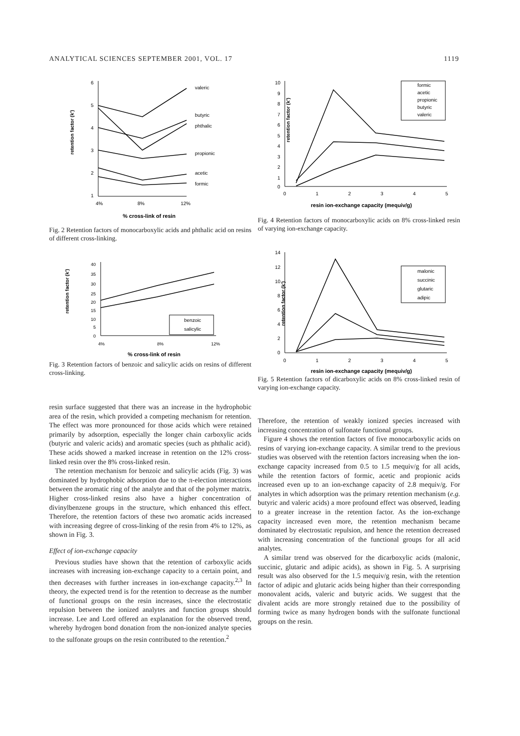ANALYTICAL SCIENCES SEPTEMBER 2001, VOL. 17 1119
retention factor (k')
6
5
4
3
2
1
4%
8%
12%
% cross-link of resin
valeric
butyric
phthalic
propionic
acetic
formic
Fig. 2 Retention factors of monocarboxylic acids and phthalic acid on resins of different cross-linking.
retention factor (k')
40
35
30
25
20
15
10
5
0
4%
8%
12%
% cross-link of resin
benzoic
salicylic
Fig. 3 Retention factors of benzoic and salicylic acids on resins of different cross-linking.
resin surface suggested that there was an increase in the hydrophobic area of the resin, which provided a competing mechanism for retention. The effect was more pronounced for those acids which were retained primarily by adsorption, especially the longer chain carboxylic acids (butyric and valeric acids) and aromatic species (such as phthalic acid). These acids showed a marked increase in retention on the 12% cross-linked resin over the 8% cross-linked resin.
The retention mechanism for benzoic and salicylic acids (Fig. 3) was dominated by hydrophobic adsorption due to the π-election interactions between the aromatic ring of the analyte and that of the polymer matrix. Higher cross-linked resins also have a higher concentration of divinylbenzene groups in the structure, which enhanced this effect. Therefore, the retention factors of these two aromatic acids increased with increasing degree of cross-linking of the resin from 4% to 12%, as shown in Fig. 3.
Effect of ion-exchange capacity
Previous studies have shown that the retention of carboxylic acids increases with increasing ion-exchange capacity to a certain point, and then decreases with further increases in ion-exchange capacity.<sup>2,3</sup> In theory, the expected trend is for the retention to decrease as the number of functional groups on the resin increases, since the electrostatic repulsion between the ionized analytes and function groups should increase. Lee and Lord offered an explanation for the observed trend, whereby hydrogen bond donation from the non-ionized analyte species to the sulfonate groups on the resin contributed to the retention.<sup>2</sup>
retention factor (k')
10
9
8
7
6
5
4
3
2
1
0
0
1
2
3
4
5
resin ion-exchange capacity (mequiv/g)
formic
acetic
propionic
butyric
valeric
Fig. 4 Retention factors of monocarboxylic acids on 8% cross-linked resin of varying ion-exchange capacity.
retention factor (k')
14
12
10
8
6
4
2
0
0
1
2
3
4
5
resin ion-exchange capacity (mequiv/g)
malonic
succinic
glutaric
adipic
Fig. 5 Retention factors of dicarboxylic acids on 8% cross-linked resin of varying ion-exchange capacity.
Therefore, the retention of weakly ionized species increased with increasing concentration of sulfonate functional groups.
Figure 4 shows the retention factors of five monocarboxylic acids on resins of varying ion-exchange capacity. A similar trend to the previous studies was observed with the retention factors increasing when the ion-exchange capacity increased from 0.5 to 1.5 mequiv/g for all acids, while the retention factors of formic, acetic and propionic acids increased even up to an ion-exchange capacity of 2.8 mequiv/g. For analytes in which adsorption was the primary retention mechanism (e.g. butyric and valeric acids) a more profound effect was observed, leading to a greater increase in the retention factor. As the ion-exchange capacity increased even more, the retention mechanism became dominated by electrostatic repulsion, and hence the retention decreased with increasing concentration of the functional groups for all acid analytes.
A similar trend was observed for the dicarboxylic acids (malonic, succinic, glutaric and adipic acids), as shown in Fig. 5. A surprising result was also observed for the 1.5 mequiv/g resin, with the retention factor of adipic and glutaric acids being higher than their corresponding monovalent acids, valeric and butyric acids. We suggest that the divalent acids are more strongly retained due to the possibility of forming twice as many hydrogen bonds with the sulfonate functional groups on the resin.